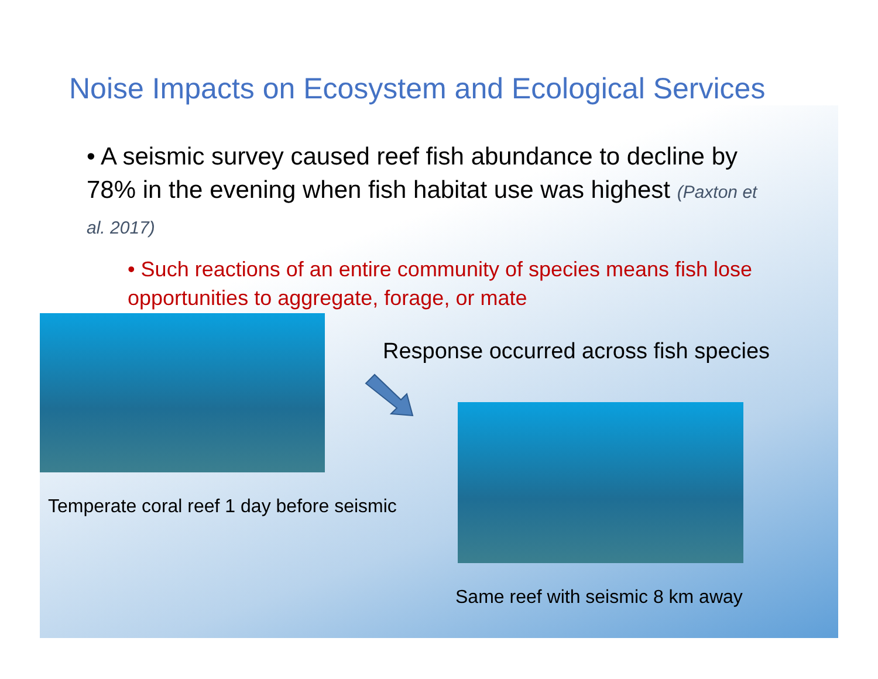Noise Impacts on Ecosystem and Ecological Services
• A seismic survey caused reef fish abundance to decline by 78% in the evening when fish habitat use was highest (Paxton et al. 2017)
• Such reactions of an entire community of species means fish lose opportunities to aggregate, forage, or mate
Response occurred across fish species
Temperate coral reef 1 day before seismic
Same reef with seismic 8 km away